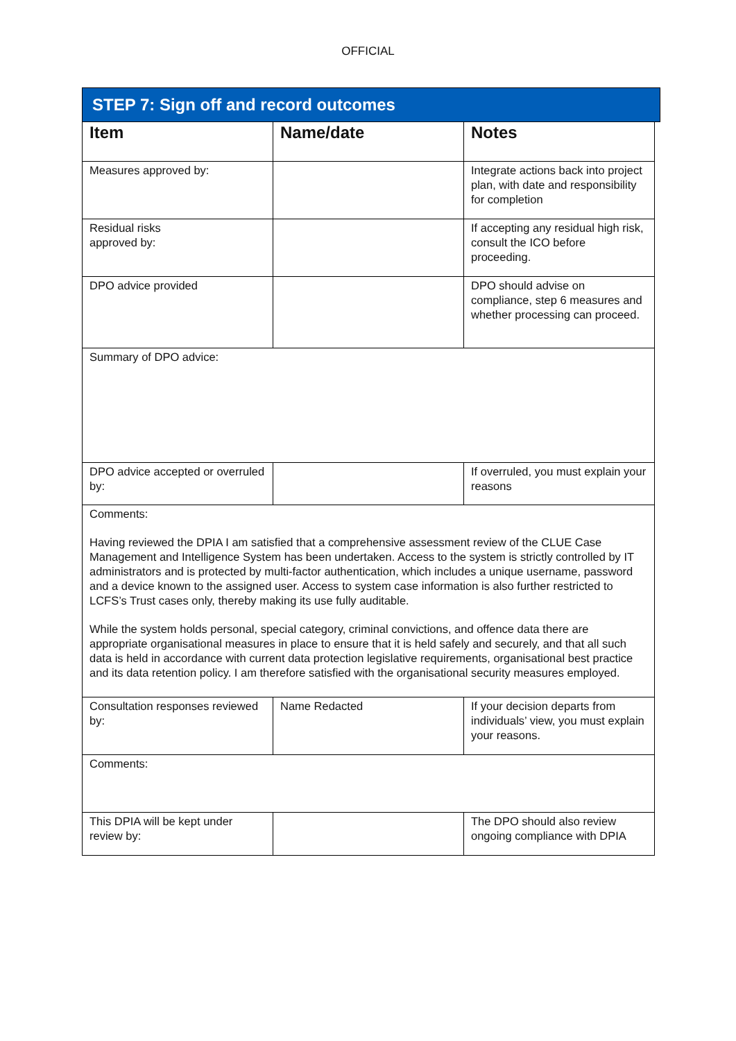OFFICIAL
STEP 7: Sign off and record outcomes
| Item | Name/date | Notes |
| --- | --- | --- |
| Measures approved by: | | Integrate actions back into project plan, with date and responsibility for completion |
| Residual risks approved by: | | If accepting any residual high risk, consult the ICO before proceeding. |
| DPO advice provided | | DPO should advise on compliance, step 6 measures and whether processing can proceed. |
| Summary of DPO advice: | | |
| DPO advice accepted or overruled by: | | If overruled, you must explain your reasons |
| Comments: Having reviewed the DPIA I am satisfied that a comprehensive assessment review of the CLUE Case Management and Intelligence System has been undertaken. Access to the system is strictly controlled by IT administrators and is protected by multi-factor authentication, which includes a unique username, password and a device known to the assigned user. Access to system case information is also further restricted to LCFS’s Trust cases only, thereby making its use fully auditable. While the system holds personal, special category, criminal convictions, and offence data there are appropriate organisational measures in place to ensure that it is held safely and securely, and that all such data is held in accordance with current data protection legislative requirements, organisational best practice and its data retention policy. I am therefore satisfied with the organisational security measures employed. | | |
| Consultation responses reviewed by: | Name Redacted | If your decision departs from individuals’ view, you must explain your reasons. |
| Comments: | | |
| This DPIA will be kept under review by: | | The DPO should also review ongoing compliance with DPIA |